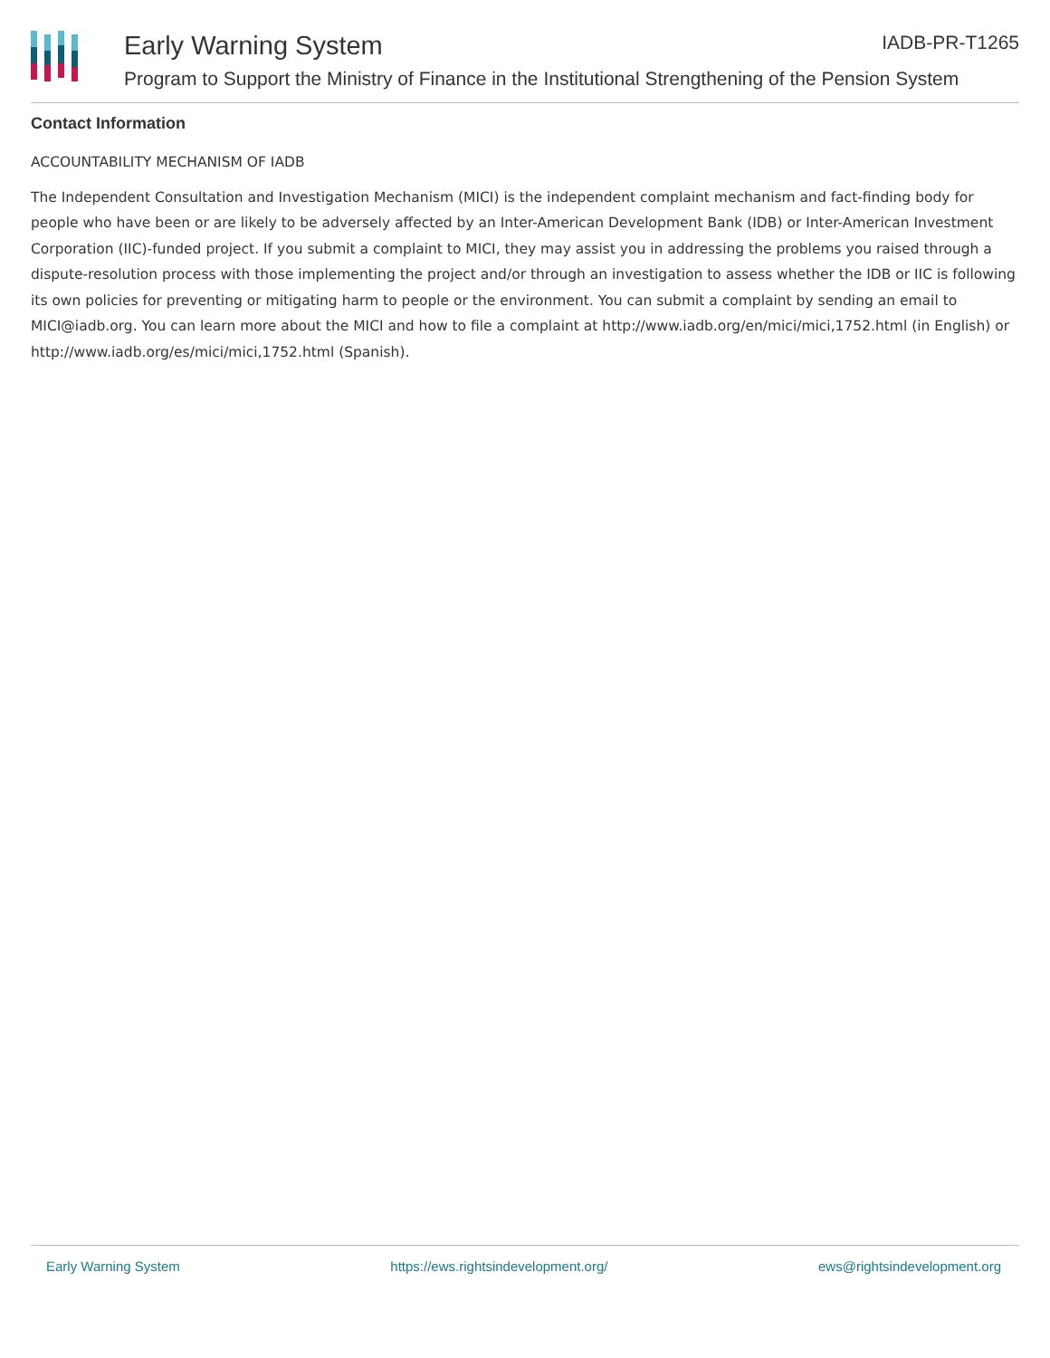Early Warning System IADB-PR-T1265
Program to Support the Ministry of Finance in the Institutional Strengthening of the Pension System
Contact Information
ACCOUNTABILITY MECHANISM OF IADB
The Independent Consultation and Investigation Mechanism (MICI) is the independent complaint mechanism and fact-finding body for people who have been or are likely to be adversely affected by an Inter-American Development Bank (IDB) or Inter-American Investment Corporation (IIC)-funded project. If you submit a complaint to MICI, they may assist you in addressing the problems you raised through a dispute-resolution process with those implementing the project and/or through an investigation to assess whether the IDB or IIC is following its own policies for preventing or mitigating harm to people or the environment. You can submit a complaint by sending an email to MICI@iadb.org. You can learn more about the MICI and how to file a complaint at http://www.iadb.org/en/mici/mici,1752.html (in English) or http://www.iadb.org/es/mici/mici,1752.html (Spanish).
Early Warning System https://ews.rightsindevelopment.org/ ews@rightsindevelopment.org